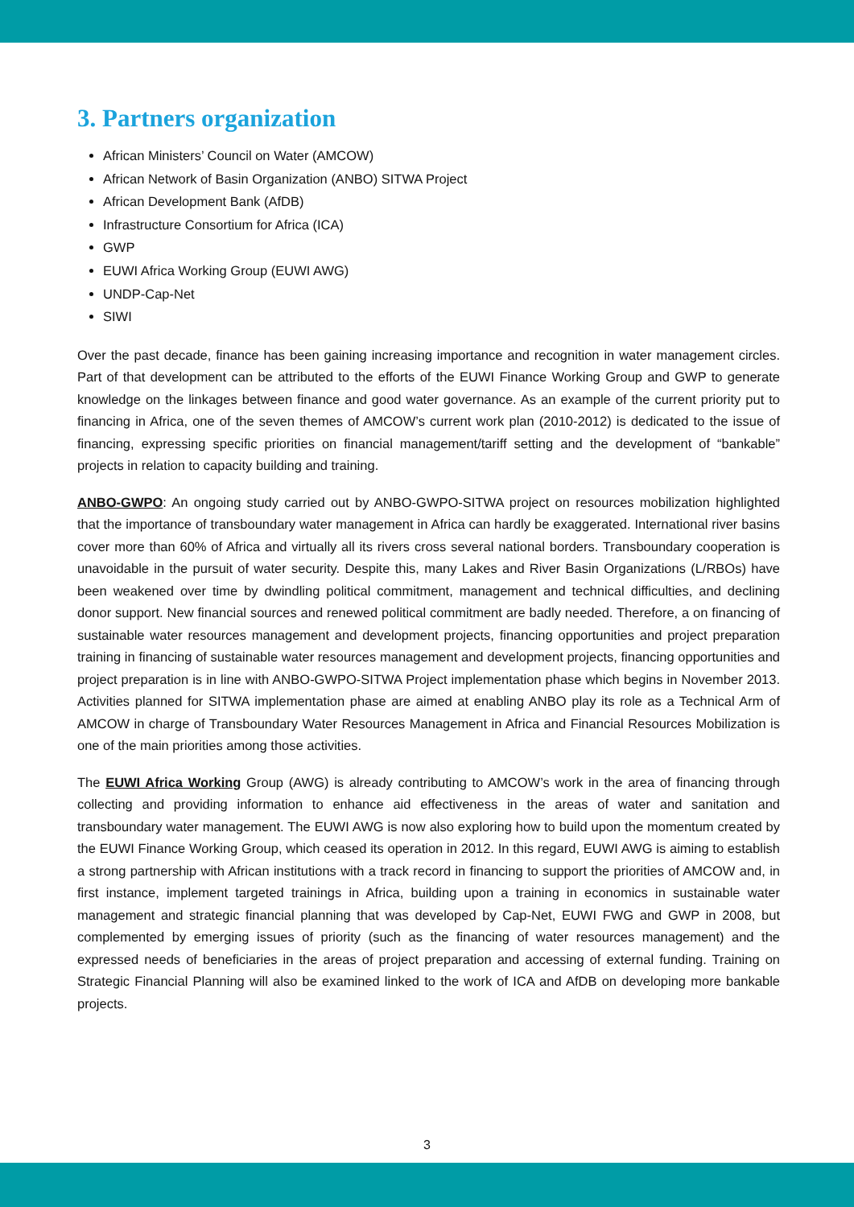3. Partners organization
African Ministers’ Council on Water (AMCOW)
African Network of Basin Organization (ANBO) SITWA Project
African Development Bank (AfDB)
Infrastructure Consortium for Africa (ICA)
GWP
EUWI Africa Working Group (EUWI AWG)
UNDP-Cap-Net
SIWI
Over the past decade, finance has been gaining increasing importance and recognition in water management circles. Part of that development can be attributed to the efforts of the EUWI Finance Working Group and GWP to generate knowledge on the linkages between finance and good water governance. As an example of the current priority put to financing in Africa, one of the seven themes of AMCOW’s current work plan (2010-2012) is dedicated to the issue of financing, expressing specific priorities on financial management/tariff setting and the development of “bankable” projects in relation to capacity building and training.
ANBO-GWPO: An ongoing study carried out by ANBO-GWPO-SITWA project on resources mobilization highlighted that the importance of transboundary water management in Africa can hardly be exaggerated. International river basins cover more than 60% of Africa and virtually all its rivers cross several national borders. Transboundary cooperation is unavoidable in the pursuit of water security. Despite this, many Lakes and River Basin Organizations (L/RBOs) have been weakened over time by dwindling political commitment, management and technical difficulties, and declining donor support. New financial sources and renewed political commitment are badly needed. Therefore, a on financing of sustainable water resources management and development projects, financing opportunities and project preparation training in financing of sustainable water resources management and development projects, financing opportunities and project preparation is in line with ANBO-GWPO-SITWA Project implementation phase which begins in November 2013. Activities planned for SITWA implementation phase are aimed at enabling ANBO play its role as a Technical Arm of AMCOW in charge of Transboundary Water Resources Management in Africa and Financial Resources Mobilization is one of the main priorities among those activities.
The EUWI Africa Working Group (AWG) is already contributing to AMCOW’s work in the area of financing through collecting and providing information to enhance aid effectiveness in the areas of water and sanitation and transboundary water management. The EUWI AWG is now also exploring how to build upon the momentum created by the EUWI Finance Working Group, which ceased its operation in 2012. In this regard, EUWI AWG is aiming to establish a strong partnership with African institutions with a track record in financing to support the priorities of AMCOW and, in first instance, implement targeted trainings in Africa, building upon a training in economics in sustainable water management and strategic financial planning that was developed by Cap-Net, EUWI FWG and GWP in 2008, but complemented by emerging issues of priority (such as the financing of water resources management) and the expressed needs of beneficiaries in the areas of project preparation and accessing of external funding. Training on Strategic Financial Planning will also be examined linked to the work of ICA and AfDB on developing more bankable projects.
3